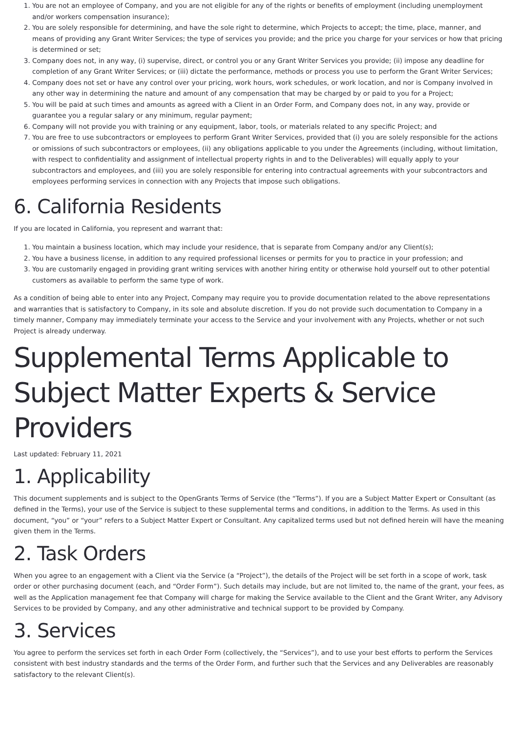1. You are not an employee of Company, and you are not eligible for any of the rights or benefits of employment (including unemployment and/or workers compensation insurance);
2. You are solely responsible for determining, and have the sole right to determine, which Projects to accept; the time, place, manner, and means of providing any Grant Writer Services; the type of services you provide; and the price you charge for your services or how that pricing is determined or set;
3. Company does not, in any way, (i) supervise, direct, or control you or any Grant Writer Services you provide; (ii) impose any deadline for completion of any Grant Writer Services; or (iii) dictate the performance, methods or process you use to perform the Grant Writer Services;
4. Company does not set or have any control over your pricing, work hours, work schedules, or work location, and nor is Company involved in any other way in determining the nature and amount of any compensation that may be charged by or paid to you for a Project;
5. You will be paid at such times and amounts as agreed with a Client in an Order Form, and Company does not, in any way, provide or guarantee you a regular salary or any minimum, regular payment;
6. Company will not provide you with training or any equipment, labor, tools, or materials related to any specific Project; and
7. You are free to use subcontractors or employees to perform Grant Writer Services, provided that (i) you are solely responsible for the actions or omissions of such subcontractors or employees, (ii) any obligations applicable to you under the Agreements (including, without limitation, with respect to confidentiality and assignment of intellectual property rights in and to the Deliverables) will equally apply to your subcontractors and employees, and (iii) you are solely responsible for entering into contractual agreements with your subcontractors and employees performing services in connection with any Projects that impose such obligations.
6. California Residents
If you are located in California, you represent and warrant that:
1. You maintain a business location, which may include your residence, that is separate from Company and/or any Client(s);
2. You have a business license, in addition to any required professional licenses or permits for you to practice in your profession; and
3. You are customarily engaged in providing grant writing services with another hiring entity or otherwise hold yourself out to other potential customers as available to perform the same type of work.
As a condition of being able to enter into any Project, Company may require you to provide documentation related to the above representations and warranties that is satisfactory to Company, in its sole and absolute discretion. If you do not provide such documentation to Company in a timely manner, Company may immediately terminate your access to the Service and your involvement with any Projects, whether or not such Project is already underway.
Supplemental Terms Applicable to Subject Matter Experts & Service Providers
Last updated: February 11, 2021
1. Applicability
This document supplements and is subject to the OpenGrants Terms of Service (the “Terms”). If you are a Subject Matter Expert or Consultant (as defined in the Terms), your use of the Service is subject to these supplemental terms and conditions, in addition to the Terms. As used in this document, “you” or “your” refers to a Subject Matter Expert or Consultant. Any capitalized terms used but not defined herein will have the meaning given them in the Terms.
2. Task Orders
When you agree to an engagement with a Client via the Service (a “Project”), the details of the Project will be set forth in a scope of work, task order or other purchasing document (each, and “Order Form”). Such details may include, but are not limited to, the name of the grant, your fees, as well as the Application management fee that Company will charge for making the Service available to the Client and the Grant Writer, any Advisory Services to be provided by Company, and any other administrative and technical support to be provided by Company.
3. Services
You agree to perform the services set forth in each Order Form (collectively, the “Services”), and to use your best efforts to perform the Services consistent with best industry standards and the terms of the Order Form, and further such that the Services and any Deliverables are reasonably satisfactory to the relevant Client(s).